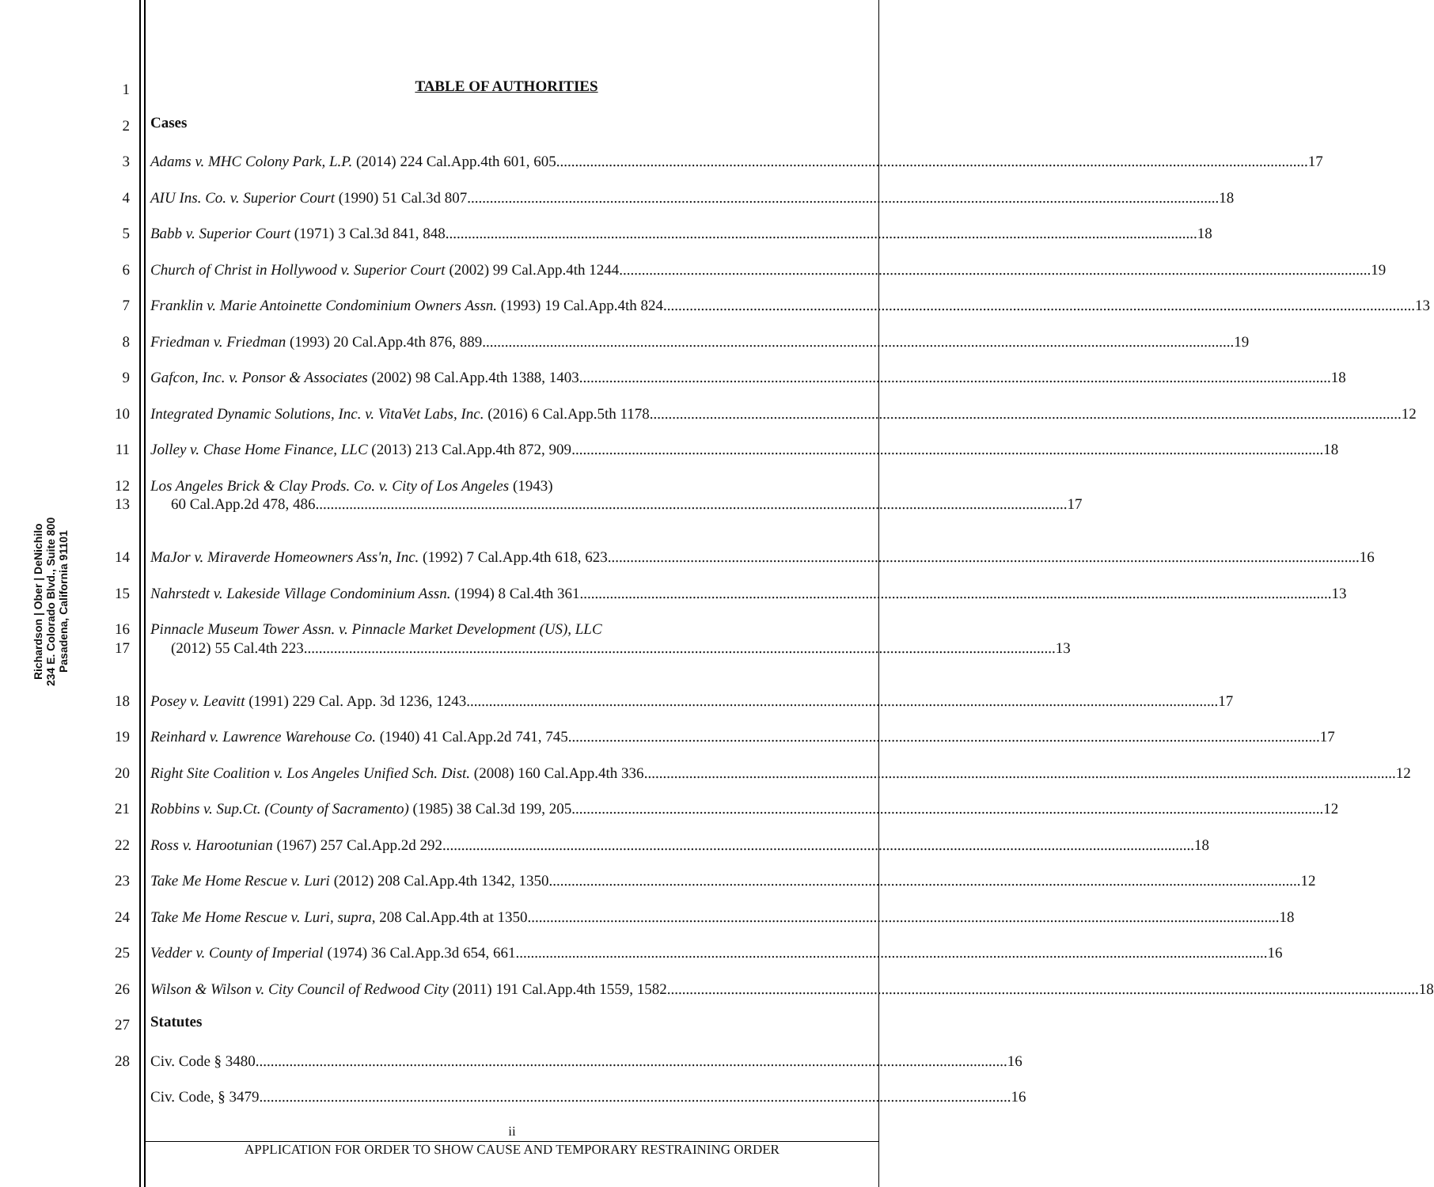Richardson | Ober | DeNichilo
234 E. Colorado Blvd., Suite 800
Pasadena, California 91101
1 TABLE OF AUTHORITIES
2 Cases
3 Adams v. MHC Colony Park, L.P. (2014) 224 Cal.App.4th 601, 605 17
4 AIU Ins. Co. v. Superior Court (1990) 51 Cal.3d 807 18
5 Babb v. Superior Court (1971) 3 Cal.3d 841, 848 18
6 Church of Christ in Hollywood v. Superior Court (2002) 99 Cal.App.4th 1244 19
7 Franklin v. Marie Antoinette Condominium Owners Assn. (1993) 19 Cal.App.4th 824 13
8 Friedman v. Friedman (1993) 20 Cal.App.4th 876, 889 19
9 Gafcon, Inc. v. Ponsor & Associates (2002) 98 Cal.App.4th 1388, 1403 18
10 Integrated Dynamic Solutions, Inc. v. VitaVet Labs, Inc. (2016) 6 Cal.App.5th 1178 12
11 Jolley v. Chase Home Finance, LLC (2013) 213 Cal.App.4th 872, 909 18
12 Los Angeles Brick & Clay Prods. Co. v. City of Los Angeles (1943)
13 60 Cal.App.2d 478, 486 17
14 MaJor v. Miraverde Homeowners Ass'n, Inc. (1992) 7 Cal.App.4th 618, 623 16
15 Nahrstedt v. Lakeside Village Condominium Assn. (1994) 8 Cal.4th 361 13
16 Pinnacle Museum Tower Assn. v. Pinnacle Market Development (US), LLC
17 (2012) 55 Cal.4th 223 13
18 Posey v. Leavitt (1991) 229 Cal. App. 3d 1236, 1243 17
19 Reinhard v. Lawrence Warehouse Co. (1940) 41 Cal.App.2d 741, 745 17
20 Right Site Coalition v. Los Angeles Unified Sch. Dist. (2008) 160 Cal.App.4th 336 12
21 Robbins v. Sup.Ct. (County of Sacramento) (1985) 38 Cal.3d 199, 205 12
22 Ross v. Harootunian (1967) 257 Cal.App.2d 292 18
23 Take Me Home Rescue v. Luri (2012) 208 Cal.App.4th 1342, 1350 12
24 Take Me Home Rescue v. Luri, supra, 208 Cal.App.4th at 1350 18
25 Vedder v. County of Imperial (1974) 36 Cal.App.3d 654, 661 16
26 Wilson & Wilson v. City Council of Redwood City (2011) 191 Cal.App.4th 1559, 1582 18
27 Statutes
28 Civ. Code § 3480 16
Civ. Code, § 3479 16
ii
APPLICATION FOR ORDER TO SHOW CAUSE AND TEMPORARY RESTRAINING ORDER